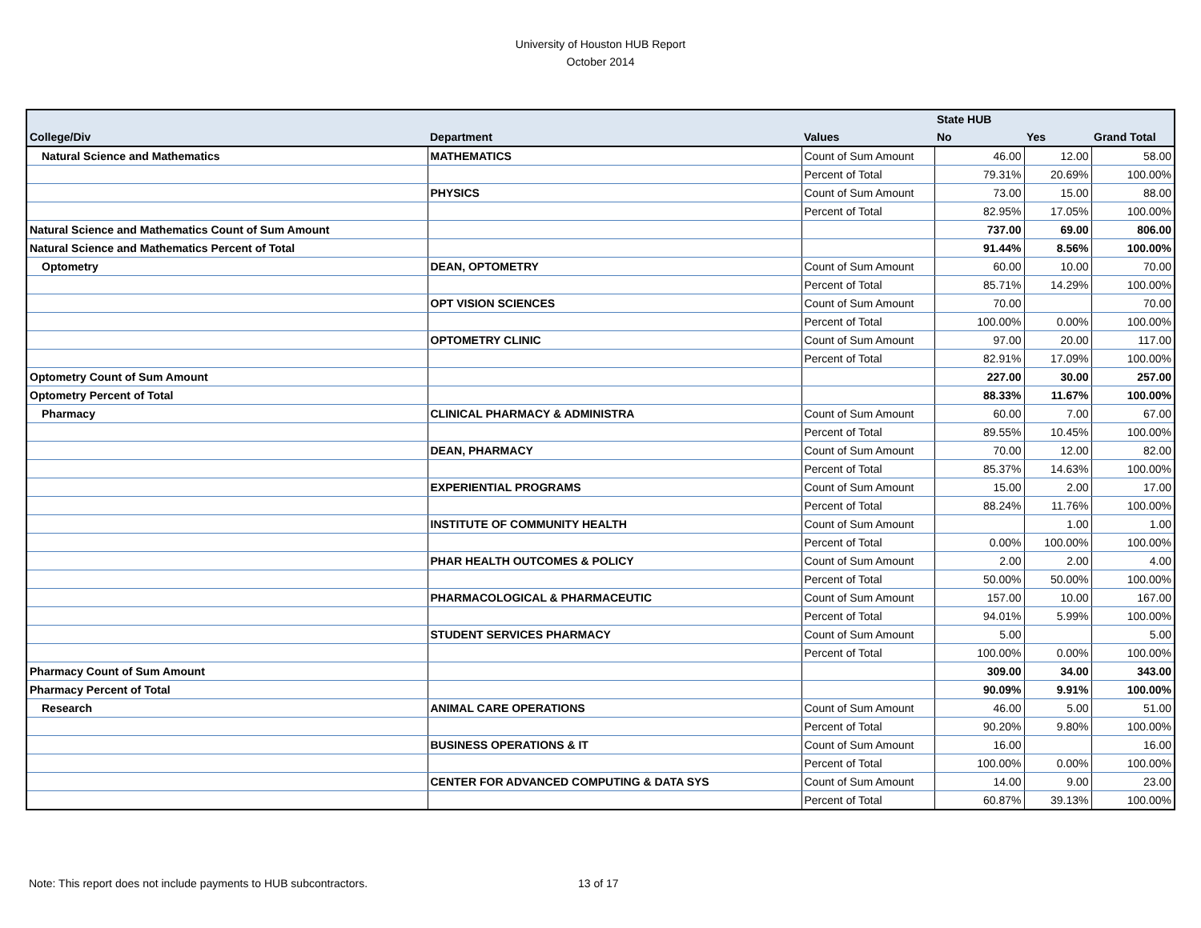University of Houston HUB Report
October 2014
| | | | State HUB | | |
| --- | --- | --- | --- | --- | --- |
| College/Div | Department | Values | No | Yes | Grand Total |
| Natural Science and Mathematics | MATHEMATICS | Count of Sum Amount | 46.00 | 12.00 | 58.00 |
| | | Percent of Total | 79.31% | 20.69% | 100.00% |
| | PHYSICS | Count of Sum Amount | 73.00 | 15.00 | 88.00 |
| | | Percent of Total | 82.95% | 17.05% | 100.00% |
| Natural Science and Mathematics Count of Sum Amount | | | 737.00 | 69.00 | 806.00 |
| Natural Science and Mathematics Percent of Total | | | 91.44% | 8.56% | 100.00% |
| Optometry | DEAN, OPTOMETRY | Count of Sum Amount | 60.00 | 10.00 | 70.00 |
| | | Percent of Total | 85.71% | 14.29% | 100.00% |
| | OPT VISION SCIENCES | Count of Sum Amount | 70.00 | | 70.00 |
| | | Percent of Total | 100.00% | 0.00% | 100.00% |
| | OPTOMETRY CLINIC | Count of Sum Amount | 97.00 | 20.00 | 117.00 |
| | | Percent of Total | 82.91% | 17.09% | 100.00% |
| Optometry Count of Sum Amount | | | 227.00 | 30.00 | 257.00 |
| Optometry Percent of Total | | | 88.33% | 11.67% | 100.00% |
| Pharmacy | CLINICAL PHARMACY & ADMINISTRA | Count of Sum Amount | 60.00 | 7.00 | 67.00 |
| | | Percent of Total | 89.55% | 10.45% | 100.00% |
| | DEAN, PHARMACY | Count of Sum Amount | 70.00 | 12.00 | 82.00 |
| | | Percent of Total | 85.37% | 14.63% | 100.00% |
| | EXPERIENTIAL PROGRAMS | Count of Sum Amount | 15.00 | 2.00 | 17.00 |
| | | Percent of Total | 88.24% | 11.76% | 100.00% |
| | INSTITUTE OF COMMUNITY HEALTH | Count of Sum Amount | | 1.00 | 1.00 |
| | | Percent of Total | 0.00% | 100.00% | 100.00% |
| | PHAR HEALTH OUTCOMES & POLICY | Count of Sum Amount | 2.00 | 2.00 | 4.00 |
| | | Percent of Total | 50.00% | 50.00% | 100.00% |
| | PHARMACOLOGICAL & PHARMACEUTIC | Count of Sum Amount | 157.00 | 10.00 | 167.00 |
| | | Percent of Total | 94.01% | 5.99% | 100.00% |
| | STUDENT SERVICES PHARMACY | Count of Sum Amount | 5.00 | | 5.00 |
| | | Percent of Total | 100.00% | 0.00% | 100.00% |
| Pharmacy Count of Sum Amount | | | 309.00 | 34.00 | 343.00 |
| Pharmacy Percent of Total | | | 90.09% | 9.91% | 100.00% |
| Research | ANIMAL CARE OPERATIONS | Count of Sum Amount | 46.00 | 5.00 | 51.00 |
| | | Percent of Total | 90.20% | 9.80% | 100.00% |
| | BUSINESS OPERATIONS & IT | Count of Sum Amount | 16.00 | | 16.00 |
| | | Percent of Total | 100.00% | 0.00% | 100.00% |
| | CENTER FOR ADVANCED COMPUTING & DATA SYS | Count of Sum Amount | 14.00 | 9.00 | 23.00 |
| | | Percent of Total | 60.87% | 39.13% | 100.00% |
Note: This report does not include payments to HUB subcontractors.
13 of 17